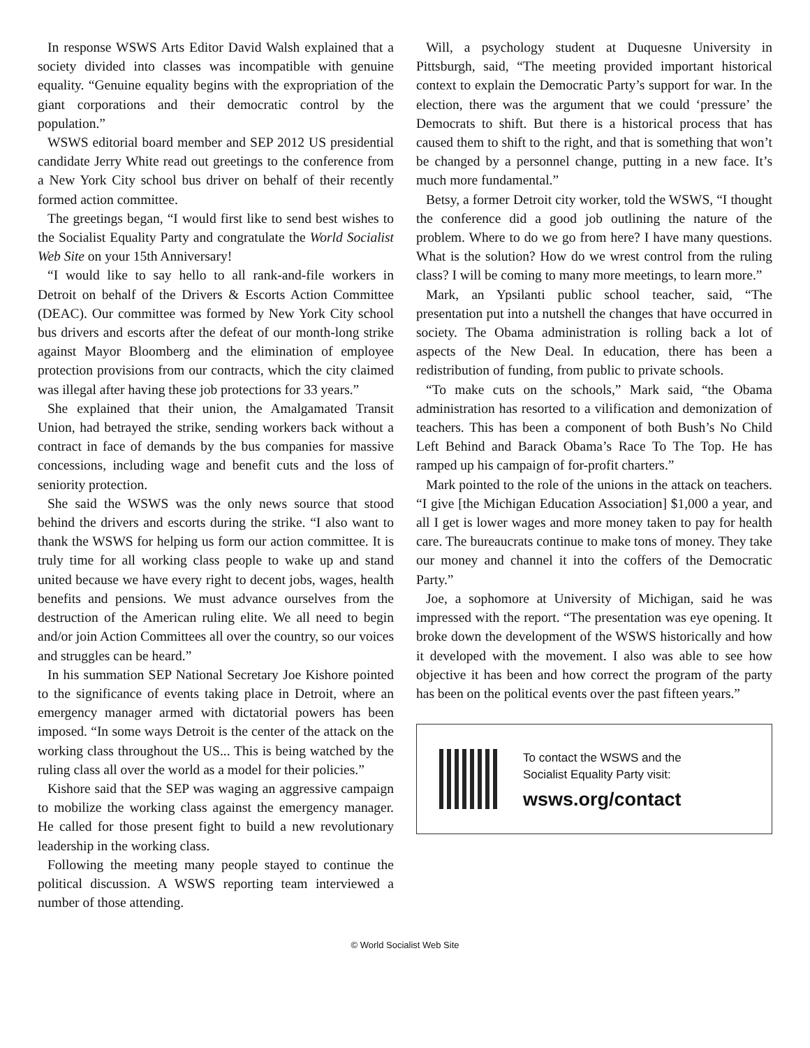In response WSWS Arts Editor David Walsh explained that a society divided into classes was incompatible with genuine equality. “Genuine equality begins with the expropriation of the giant corporations and their democratic control by the population.”
WSWS editorial board member and SEP 2012 US presidential candidate Jerry White read out greetings to the conference from a New York City school bus driver on behalf of their recently formed action committee.
The greetings began, “I would first like to send best wishes to the Socialist Equality Party and congratulate the World Socialist Web Site on your 15th Anniversary!
“I would like to say hello to all rank-and-file workers in Detroit on behalf of the Drivers & Escorts Action Committee (DEAC). Our committee was formed by New York City school bus drivers and escorts after the defeat of our month-long strike against Mayor Bloomberg and the elimination of employee protection provisions from our contracts, which the city claimed was illegal after having these job protections for 33 years.”
She explained that their union, the Amalgamated Transit Union, had betrayed the strike, sending workers back without a contract in face of demands by the bus companies for massive concessions, including wage and benefit cuts and the loss of seniority protection.
She said the WSWS was the only news source that stood behind the drivers and escorts during the strike. “I also want to thank the WSWS for helping us form our action committee. It is truly time for all working class people to wake up and stand united because we have every right to decent jobs, wages, health benefits and pensions. We must advance ourselves from the destruction of the American ruling elite. We all need to begin and/or join Action Committees all over the country, so our voices and struggles can be heard.”
In his summation SEP National Secretary Joe Kishore pointed to the significance of events taking place in Detroit, where an emergency manager armed with dictatorial powers has been imposed. “In some ways Detroit is the center of the attack on the working class throughout the US... This is being watched by the ruling class all over the world as a model for their policies.”
Kishore said that the SEP was waging an aggressive campaign to mobilize the working class against the emergency manager. He called for those present fight to build a new revolutionary leadership in the working class.
Following the meeting many people stayed to continue the political discussion. A WSWS reporting team interviewed a number of those attending.
Will, a psychology student at Duquesne University in Pittsburgh, said, “The meeting provided important historical context to explain the Democratic Party’s support for war. In the election, there was the argument that we could ‘pressure’ the Democrats to shift. But there is a historical process that has caused them to shift to the right, and that is something that won’t be changed by a personnel change, putting in a new face. It’s much more fundamental.”
Betsy, a former Detroit city worker, told the WSWS, “I thought the conference did a good job outlining the nature of the problem. Where to do we go from here? I have many questions. What is the solution? How do we wrest control from the ruling class? I will be coming to many more meetings, to learn more.”
Mark, an Ypsilanti public school teacher, said, “The presentation put into a nutshell the changes that have occurred in society. The Obama administration is rolling back a lot of aspects of the New Deal. In education, there has been a redistribution of funding, from public to private schools.
“To make cuts on the schools,” Mark said, “the Obama administration has resorted to a vilification and demonization of teachers. This has been a component of both Bush’s No Child Left Behind and Barack Obama’s Race To The Top. He has ramped up his campaign of for-profit charters.”
Mark pointed to the role of the unions in the attack on teachers. “I give [the Michigan Education Association] $1,000 a year, and all I get is lower wages and more money taken to pay for health care. The bureaucrats continue to make tons of money. They take our money and channel it into the coffers of the Democratic Party.”
Joe, a sophomore at University of Michigan, said he was impressed with the report. “The presentation was eye opening. It broke down the development of the WSWS historically and how it developed with the movement. I also was able to see how objective it has been and how correct the program of the party has been on the political events over the past fifteen years.”
To contact the WSWS and the
Socialist Equality Party visit:
wsws.org/contact
© World Socialist Web Site